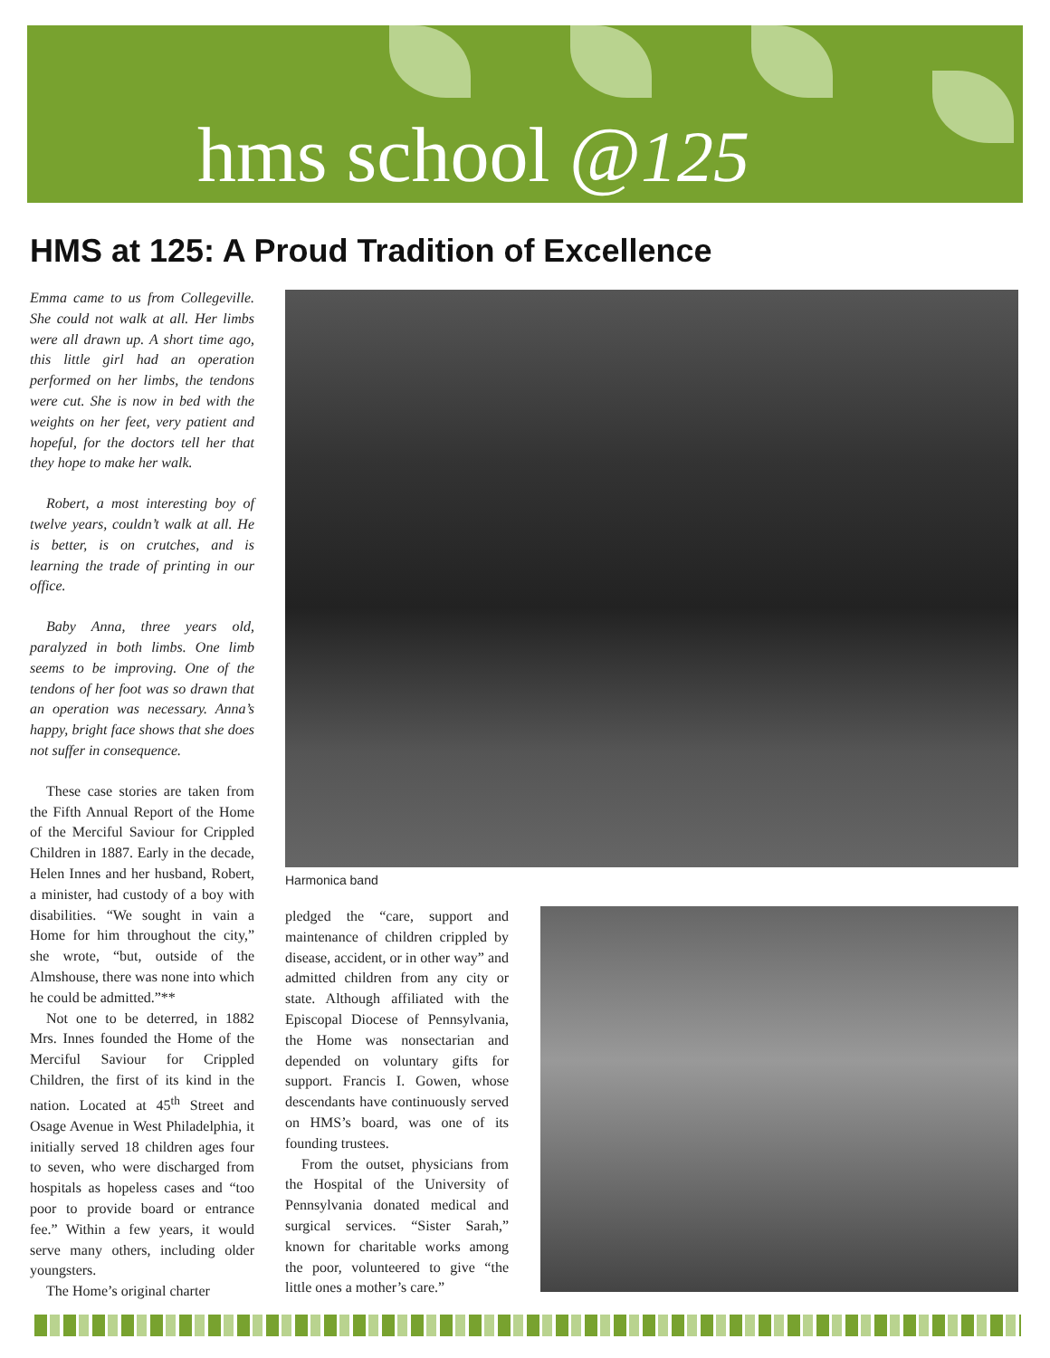hms school @125
HMS at 125: A Proud Tradition of Excellence
Emma came to us from Collegeville. She could not walk at all. Her limbs were all drawn up. A short time ago, this little girl had an operation performed on her limbs, the tendons were cut. She is now in bed with the weights on her feet, very patient and hopeful, for the doctors tell her that they hope to make her walk.
Robert, a most interesting boy of twelve years, couldn’t walk at all. He is better, is on crutches, and is learning the trade of printing in our office.
Baby Anna, three years old, paralyzed in both limbs. One limb seems to be improving. One of the tendons of her foot was so drawn that an operation was necessary. Anna’s happy, bright face shows that she does not suffer in consequence.
These case stories are taken from the Fifth Annual Report of the Home of the Merciful Saviour for Crippled Children in 1887. Early in the decade, Helen Innes and her husband, Robert, a minister, had custody of a boy with disabilities. “We sought in vain a Home for him throughout the city,” she wrote, “but, outside of the Almshouse, there was none into which he could be admitted.”**
Not one to be deterred, in 1882 Mrs. Innes founded the Home of the Merciful Saviour for Crippled Children, the first of its kind in the nation. Located at 45<sup>th</sup> Street and Osage Avenue in West Philadelphia, it initially served 18 children ages four to seven, who were discharged from hospitals as hopeless cases and “too poor to provide board or entrance fee.” Within a few years, it would serve many others, including older youngsters.
The Home’s original charter
Harmonica band
pledged the “care, support and maintenance of children crippled by disease, accident, or in other way” and admitted children from any city or state. Although affiliated with the Episcopal Diocese of Pennsylvania, the Home was nonsectarian and depended on voluntary gifts for support. Francis I. Gowen, whose descendants have continuously served on HMS’s board, was one of its founding trustees.
From the outset, physicians from the Hospital of the University of Pennsylvania donated medical and surgical services. “Sister Sarah,” known for charitable works among the poor, volunteered to give “the little ones a mother’s care.”